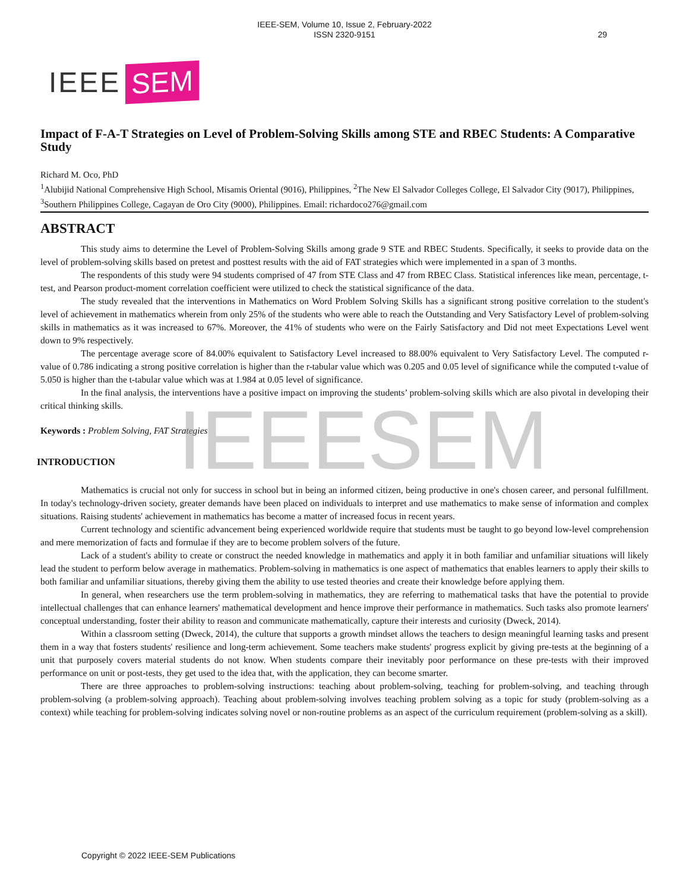IEEE-SEM, Volume 10, Issue 2, February-2022
ISSN 2320-9151
29
IEEE SEM
Impact of F-A-T Strategies on Level of Problem-Solving Skills among STE and RBEC Students: A Comparative Study
Richard M. Oco, PhD
<sup>1</sup> Alubijid National Comprehensive High School, Misamis Oriental (9016), Philippines, <sup>2</sup>The New El Salvador Colleges College, El Salvador City (9017), Philippines, <sup>3</sup>Southern Philippines College, Cagayan de Oro City (9000), Philippines. Email: richardoco276@gmail.com
ABSTRACT
This study aims to determine the Level of Problem-Solving Skills among grade 9 STE and RBEC Students. Specifically, it seeks to provide data on the level of problem-solving skills based on pretest and posttest results with the aid of FAT strategies which were implemented in a span of 3 months.
The respondents of this study were 94 students comprised of 47 from STE Class and 47 from RBEC Class. Statistical inferences like mean, percentage, t-test, and Pearson product-moment correlation coefficient were utilized to check the statistical significance of the data.
The study revealed that the interventions in Mathematics on Word Problem Solving Skills has a significant strong positive correlation to the student's level of achievement in mathematics wherein from only 25% of the students who were able to reach the Outstanding and Very Satisfactory Level of problem-solving skills in mathematics as it was increased to 67%. Moreover, the 41% of students who were on the Fairly Satisfactory and Did not meet Expectations Level went down to 9% respectively.
The percentage average score of 84.00% equivalent to Satisfactory Level increased to 88.00% equivalent to Very Satisfactory Level. The computed r-value of 0.786 indicating a strong positive correlation is higher than the r-tabular value which was 0.205 and 0.05 level of significance while the computed t-value of 5.050 is higher than the t-tabular value which was at 1.984 at 0.05 level of significance.
In the final analysis, the interventions have a positive impact on improving the students’ problem-solving skills which are also pivotal in developing their critical thinking skills.
Keywords : Problem Solving, FAT Strategies
INTRODUCTION
Mathematics is crucial not only for success in school but in being an informed citizen, being productive in one's chosen career, and personal fulfillment. In today's technology-driven society, greater demands have been placed on individuals to interpret and use mathematics to make sense of information and complex situations. Raising students' achievement in mathematics has become a matter of increased focus in recent years.
Current technology and scientific advancement being experienced worldwide require that students must be taught to go beyond low-level comprehension and mere memorization of facts and formulae if they are to become problem solvers of the future.
Lack of a student's ability to create or construct the needed knowledge in mathematics and apply it in both familiar and unfamiliar situations will likely lead the student to perform below average in mathematics. Problem-solving in mathematics is one aspect of mathematics that enables learners to apply their skills to both familiar and unfamiliar situations, thereby giving them the ability to use tested theories and create their knowledge before applying them.
In general, when researchers use the term problem-solving in mathematics, they are referring to mathematical tasks that have the potential to provide intellectual challenges that can enhance learners' mathematical development and hence improve their performance in mathematics. Such tasks also promote learners' conceptual understanding, foster their ability to reason and communicate mathematically, capture their interests and curiosity (Dweck, 2014).
Within a classroom setting (Dweck, 2014), the culture that supports a growth mindset allows the teachers to design meaningful learning tasks and present them in a way that fosters students' resilience and long-term achievement. Some teachers make students' progress explicit by giving pre-tests at the beginning of a unit that purposely covers material students do not know. When students compare their inevitably poor performance on these pre-tests with their improved performance on unit or post-tests, they get used to the idea that, with the application, they can become smarter.
There are three approaches to problem-solving instructions: teaching about problem-solving, teaching for problem-solving, and teaching through problem-solving (a problem-solving approach). Teaching about problem-solving involves teaching problem solving as a topic for study (problem-solving as a context) while teaching for problem-solving indicates solving novel or non-routine problems as an aspect of the curriculum requirement (problem-solving as a skill).
IEEESEM
Copyright © 2022 IEEE-SEM Publications